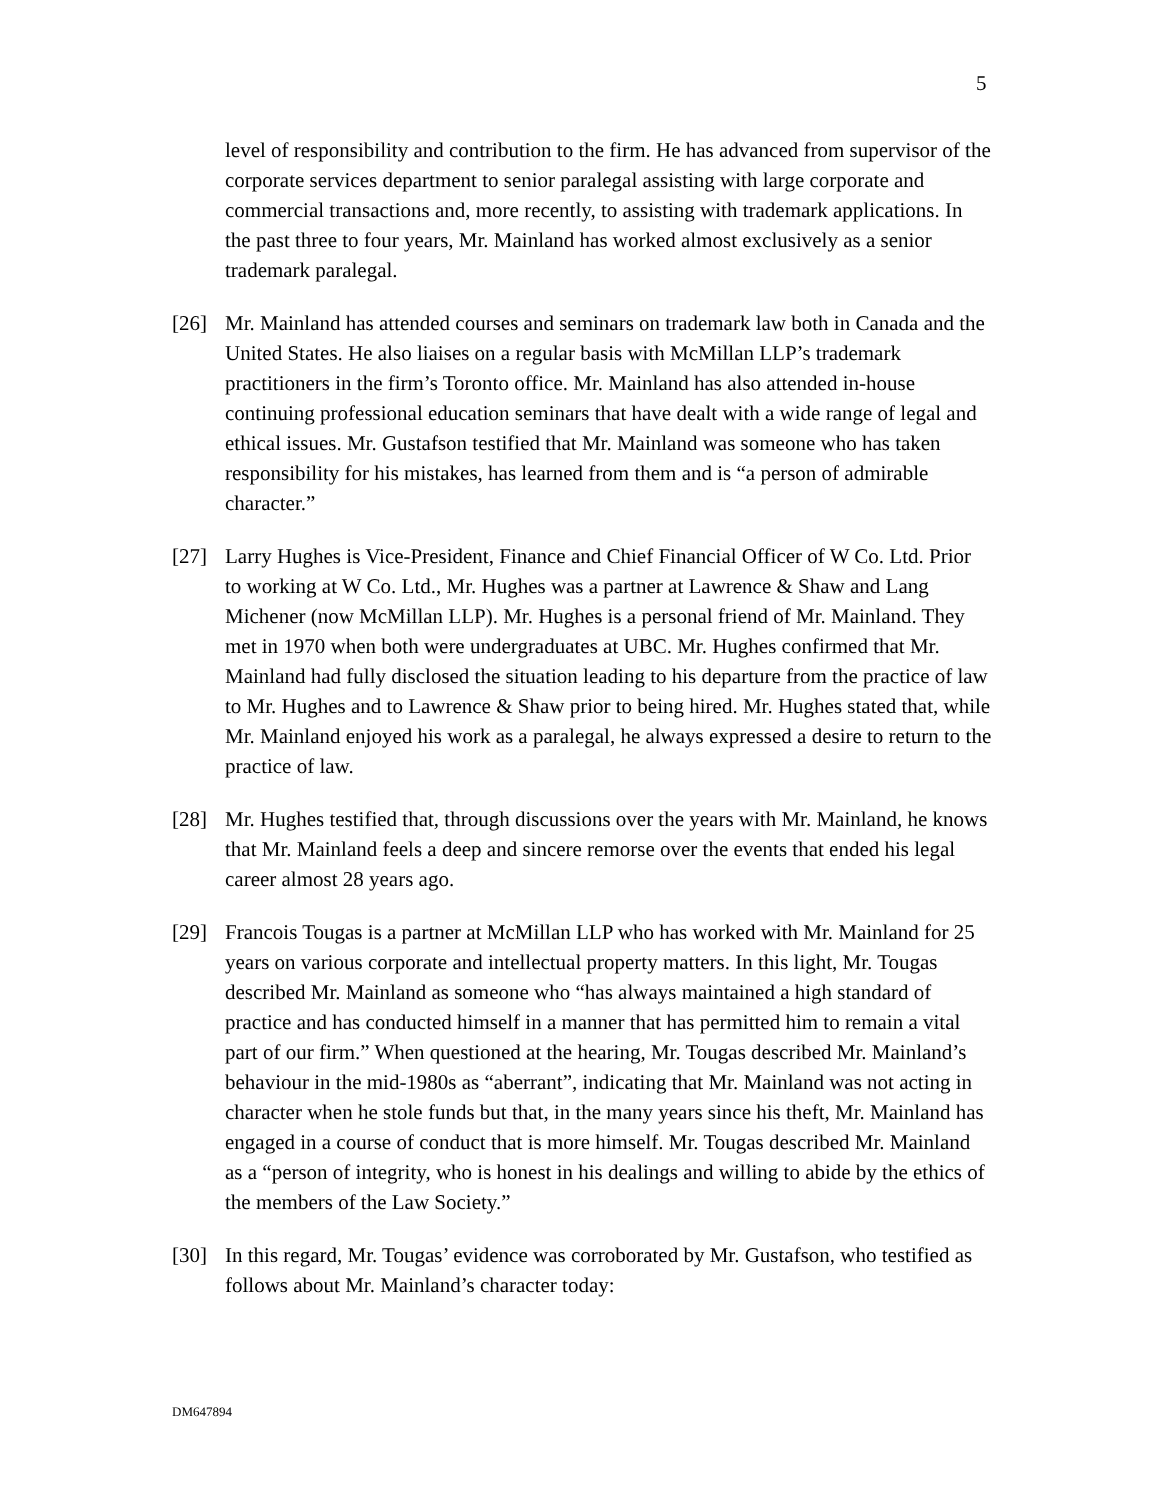5
level of responsibility and contribution to the firm. He has advanced from supervisor of the corporate services department to senior paralegal assisting with large corporate and commercial transactions and, more recently, to assisting with trademark applications. In the past three to four years, Mr. Mainland has worked almost exclusively as a senior trademark paralegal.
[26] Mr. Mainland has attended courses and seminars on trademark law both in Canada and the United States. He also liaises on a regular basis with McMillan LLP’s trademark practitioners in the firm’s Toronto office. Mr. Mainland has also attended in-house continuing professional education seminars that have dealt with a wide range of legal and ethical issues. Mr. Gustafson testified that Mr. Mainland was someone who has taken responsibility for his mistakes, has learned from them and is “a person of admirable character.”
[27] Larry Hughes is Vice-President, Finance and Chief Financial Officer of W Co. Ltd. Prior to working at W Co. Ltd., Mr. Hughes was a partner at Lawrence & Shaw and Lang Michener (now McMillan LLP). Mr. Hughes is a personal friend of Mr. Mainland. They met in 1970 when both were undergraduates at UBC. Mr. Hughes confirmed that Mr. Mainland had fully disclosed the situation leading to his departure from the practice of law to Mr. Hughes and to Lawrence & Shaw prior to being hired. Mr. Hughes stated that, while Mr. Mainland enjoyed his work as a paralegal, he always expressed a desire to return to the practice of law.
[28] Mr. Hughes testified that, through discussions over the years with Mr. Mainland, he knows that Mr. Mainland feels a deep and sincere remorse over the events that ended his legal career almost 28 years ago.
[29] Francois Tougas is a partner at McMillan LLP who has worked with Mr. Mainland for 25 years on various corporate and intellectual property matters. In this light, Mr. Tougas described Mr. Mainland as someone who “has always maintained a high standard of practice and has conducted himself in a manner that has permitted him to remain a vital part of our firm.” When questioned at the hearing, Mr. Tougas described Mr. Mainland’s behaviour in the mid-1980s as “aberrant”, indicating that Mr. Mainland was not acting in character when he stole funds but that, in the many years since his theft, Mr. Mainland has engaged in a course of conduct that is more himself. Mr. Tougas described Mr. Mainland as a “person of integrity, who is honest in his dealings and willing to abide by the ethics of the members of the Law Society.”
[30] In this regard, Mr. Tougas’ evidence was corroborated by Mr. Gustafson, who testified as follows about Mr. Mainland’s character today:
DM647894